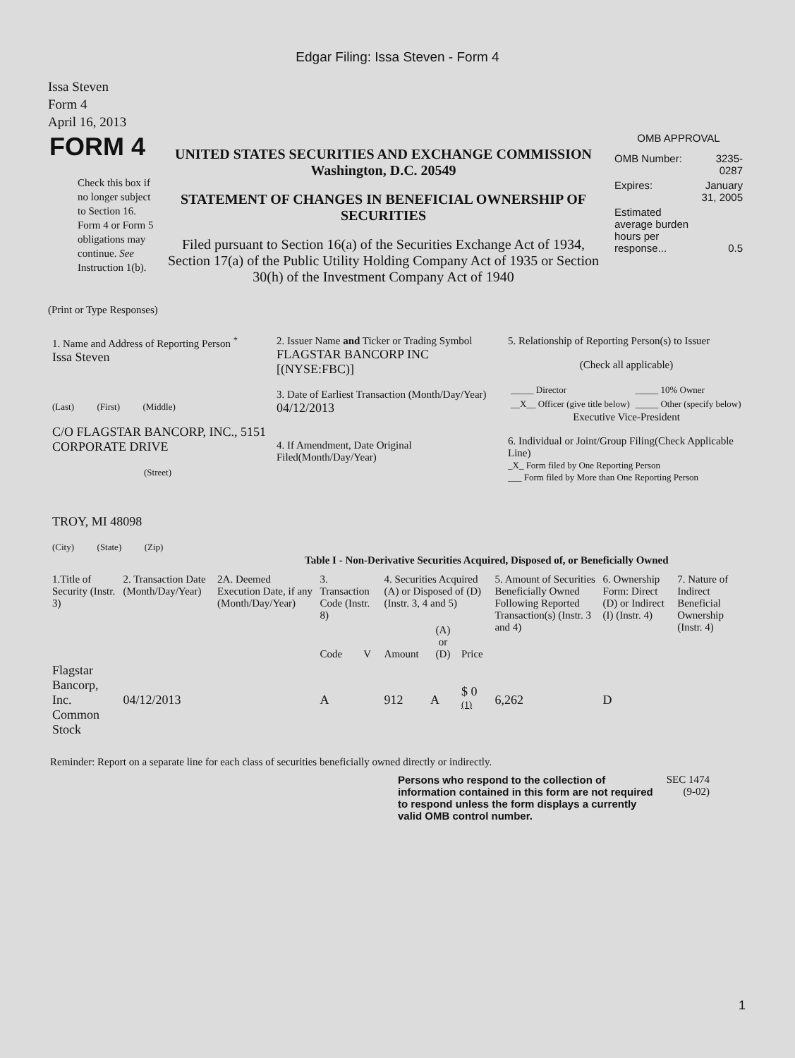Edgar Filing: Issa Steven - Form 4
Issa Steven
Form 4
April 16, 2013
| FORM 4 Check this box if no longer subject to Section 16. Form 4 or Form 5 obligations may continue. See Instruction 1(b). | UNITED STATES SECURITIES AND EXCHANGE COMMISSION Washington, D.C. 20549 STATEMENT OF CHANGES IN BENEFICIAL OWNERSHIP OF SECURITIES Filed pursuant to Section 16(a) of the Securities Exchange Act of 1934, Section 17(a) of the Public Utility Holding Company Act of 1935 or Section 30(h) of the Investment Company Act of 1940 | OMB APPROVAL / OMB Number: / 3235-0287 / / Expires: / January 31, 2005 / / Estimated average burden hours per response... / 0.5 / |
(Print or Type Responses)
| 1. Name and Address of Reporting Person <sup>*</sup> Issa Steven (Last) (First) (Middle) C/O FLAGSTAR BANCORP, INC., 5151 CORPORATE DRIVE (Street) TROY, MI 48098 (City) (State) (Zip) | 2. Issuer Name and Ticker or Trading Symbol FLAGSTAR BANCORP INC [(NYSE:FBC)] 3. Date of Earliest Transaction (Month/Day/Year) 04/12/2013 4. If Amendment, Date Original Filed(Month/Day/Year) | 5. Relationship of Reporting Person(s) to Issuer (Check all applicable) / _____ Director / _____ 10% Owner / / __X__ Officer (give title below) / _____ Other (specify below) / Executive Vice-President 6. Individual or Joint/Group Filing(Check Applicable Line) _X_ Form filed by One Reporting Person ___ Form filed by More than One Reporting Person |
Table I - Non-Derivative Securities Acquired, Disposed of, or Beneficially Owned
| 1.Title of Security (Instr. 3) | 2. Transaction Date (Month/Day/Year) | 2A. Deemed Execution Date, if any (Month/Day/Year) | 3. Transaction Code (Instr. 8) | | 4. Securities Acquired (A) or Disposed of (D) (Instr. 3, 4 and 5) | | | 5. Amount of Securities Beneficially Owned Following Reported Transaction(s) (Instr. 3 and 4) | 6. Ownership Form: Direct (D) or Indirect (I) (Instr. 4) | 7. Nature of Indirect Beneficial Ownership (Instr. 4) |
| --- | --- | --- | --- | --- | --- | --- | --- | --- | --- | --- |
| | | | Code | V | Amount | (A) or (D) | Price | | | |
| Flagstar Bancorp, Inc. Common Stock | 04/12/2013 | | A | | 912 | A | $ 0 <sup>(1)</sup> | 6,262 | D | |
Reminder: Report on a separate line for each class of securities beneficially owned directly or indirectly.
| Persons who respond to the collection of information contained in this form are not required to respond unless the form displays a currently valid OMB control number. | SEC 1474 (9-02) |
1